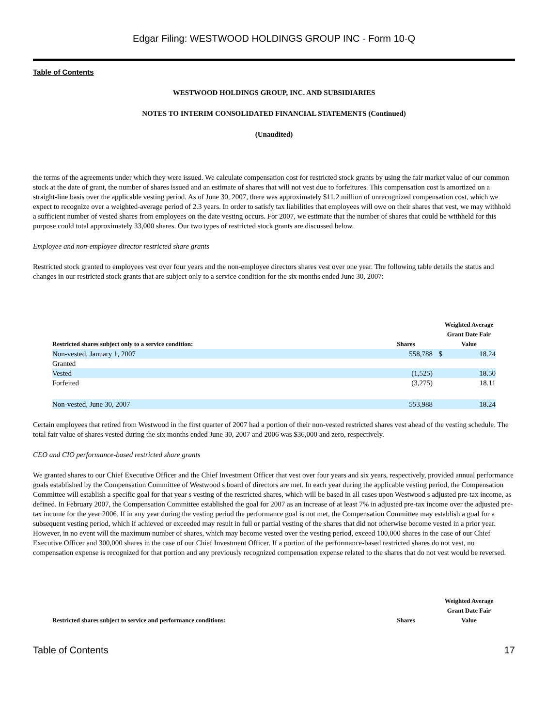Edgar Filing: WESTWOOD HOLDINGS GROUP INC - Form 10-Q
Table of Contents
WESTWOOD HOLDINGS GROUP, INC. AND SUBSIDIARIES
NOTES TO INTERIM CONSOLIDATED FINANCIAL STATEMENTS (Continued)
(Unaudited)
the terms of the agreements under which they were issued. We calculate compensation cost for restricted stock grants by using the fair market value of our common stock at the date of grant, the number of shares issued and an estimate of shares that will not vest due to forfeitures. This compensation cost is amortized on a straight-line basis over the applicable vesting period. As of June 30, 2007, there was approximately $11.2 million of unrecognized compensation cost, which we expect to recognize over a weighted-average period of 2.3 years. In order to satisfy tax liabilities that employees will owe on their shares that vest, we may withhold a sufficient number of vested shares from employees on the date vesting occurs. For 2007, we estimate that the number of shares that could be withheld for this purpose could total approximately 33,000 shares. Our two types of restricted stock grants are discussed below.
Employee and non-employee director restricted share grants
Restricted stock granted to employees vest over four years and the non-employee directors shares vest over one year. The following table details the status and changes in our restricted stock grants that are subject only to a service condition for the six months ended June 30, 2007:
| Restricted shares subject only to a service condition: | Shares | | Weighted Average Grant Date Fair Value |
| --- | --- | --- | --- |
| Non-vested, January 1, 2007 | 558,788 | $ | 18.24 |
| Granted | | | |
| Vested | (1,525) | | 18.50 |
| Forfeited | (3,275) | | 18.11 |
| Non-vested, June 30, 2007 | 553,988 | | 18.24 |
Certain employees that retired from Westwood in the first quarter of 2007 had a portion of their non-vested restricted shares vest ahead of the vesting schedule. The total fair value of shares vested during the six months ended June 30, 2007 and 2006 was $36,000 and zero, respectively.
CEO and CIO performance-based restricted share grants
We granted shares to our Chief Executive Officer and the Chief Investment Officer that vest over four years and six years, respectively, provided annual performance goals established by the Compensation Committee of Westwood s board of directors are met. In each year during the applicable vesting period, the Compensation Committee will establish a specific goal for that year s vesting of the restricted shares, which will be based in all cases upon Westwood s adjusted pre-tax income, as defined. In February 2007, the Compensation Committee established the goal for 2007 as an increase of at least 7% in adjusted pre-tax income over the adjusted pre-tax income for the year 2006. If in any year during the vesting period the performance goal is not met, the Compensation Committee may establish a goal for a subsequent vesting period, which if achieved or exceeded may result in full or partial vesting of the shares that did not otherwise become vested in a prior year. However, in no event will the maximum number of shares, which may become vested over the vesting period, exceed 100,000 shares in the case of our Chief Executive Officer and 300,000 shares in the case of our Chief Investment Officer. If a portion of the performance-based restricted shares do not vest, no compensation expense is recognized for that portion and any previously recognized compensation expense related to the shares that do not vest would be reversed.
| Restricted shares subject to service and performance conditions: | Shares | | Weighted Average Grant Date Fair Value |
| --- | --- | --- | --- |
Table of Contents 17